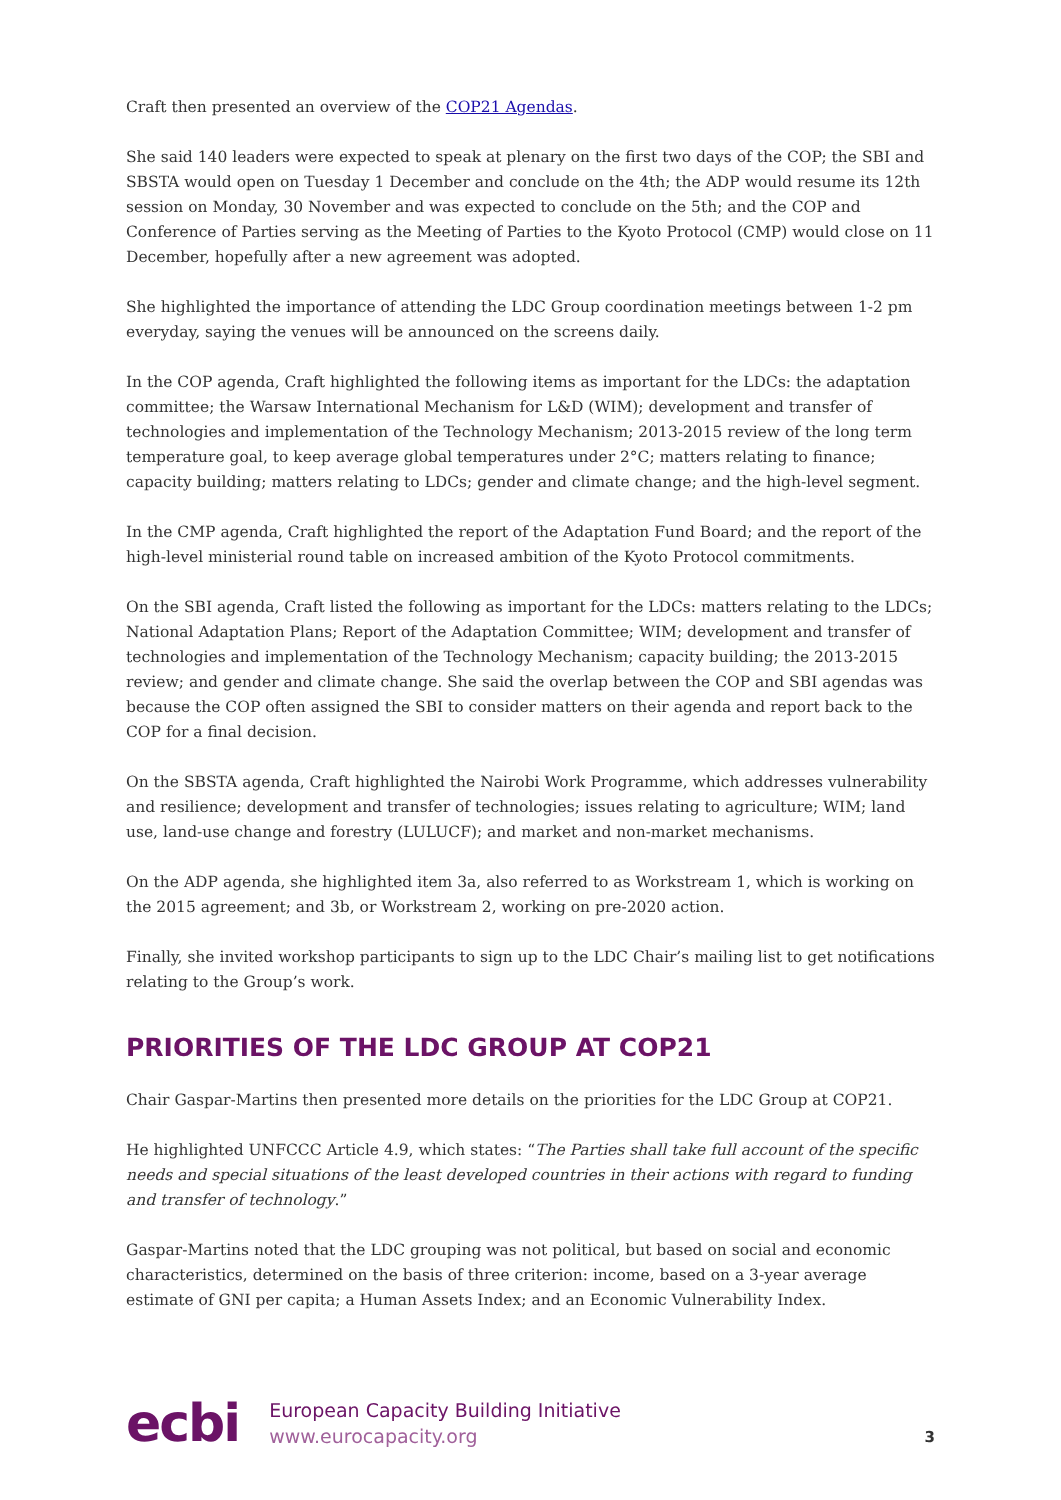Craft then presented an overview of the COP21 Agendas.
She said 140 leaders were expected to speak at plenary on the first two days of the COP; the SBI and SBSTA would open on Tuesday 1 December and conclude on the 4th; the ADP would resume its 12th session on Monday, 30 November and was expected to conclude on the 5th; and the COP and Conference of Parties serving as the Meeting of Parties to the Kyoto Protocol (CMP) would close on 11 December, hopefully after a new agreement was adopted.
She highlighted the importance of attending the LDC Group coordination meetings between 1-2 pm everyday, saying the venues will be announced on the screens daily.
In the COP agenda, Craft highlighted the following items as important for the LDCs: the adaptation committee; the Warsaw International Mechanism for L&D (WIM); development and transfer of technologies and implementation of the Technology Mechanism; 2013-2015 review of the long term temperature goal, to keep average global temperatures under 2°C; matters relating to finance; capacity building; matters relating to LDCs; gender and climate change; and the high-level segment.
In the CMP agenda, Craft highlighted the report of the Adaptation Fund Board; and the report of the high-level ministerial round table on increased ambition of the Kyoto Protocol commitments.
On the SBI agenda, Craft listed the following as important for the LDCs: matters relating to the LDCs; National Adaptation Plans; Report of the Adaptation Committee; WIM; development and transfer of technologies and implementation of the Technology Mechanism; capacity building; the 2013-2015 review; and gender and climate change. She said the overlap between the COP and SBI agendas was because the COP often assigned the SBI to consider matters on their agenda and report back to the COP for a final decision.
On the SBSTA agenda, Craft highlighted the Nairobi Work Programme, which addresses vulnerability and resilience; development and transfer of technologies; issues relating to agriculture; WIM; land use, land-use change and forestry (LULUCF); and market and non-market mechanisms.
On the ADP agenda, she highlighted item 3a, also referred to as Workstream 1, which is working on the 2015 agreement; and 3b, or Workstream 2, working on pre-2020 action.
Finally, she invited workshop participants to sign up to the LDC Chair’s mailing list to get notifications relating to the Group’s work.
PRIORITIES OF THE LDC GROUP AT COP21
Chair Gaspar-Martins then presented more details on the priorities for the LDC Group at COP21.
He highlighted UNFCCC Article 4.9, which states: “The Parties shall take full account of the specific needs and special situations of the least developed countries in their actions with regard to funding and transfer of technology.”
Gaspar-Martins noted that the LDC grouping was not political, but based on social and economic characteristics, determined on the basis of three criterion: income, based on a 3-year average estimate of GNI per capita; a Human Assets Index; and an Economic Vulnerability Index.
ecbi
European Capacity Building Initiative
www.eurocapacity.org
3